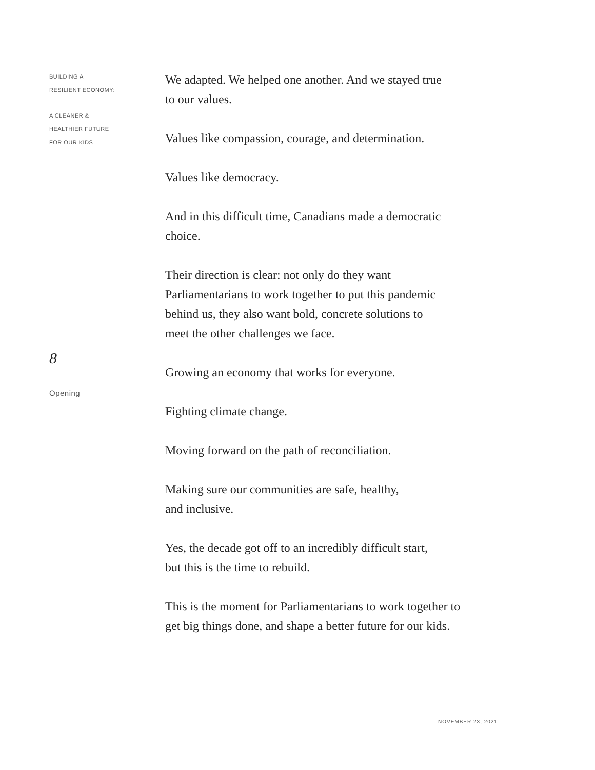BUILDING A
RESILIENT ECONOMY:
A CLEANER &
HEALTHIER FUTURE
FOR OUR KIDS
8
Opening
We adapted. We helped one another. And we stayed true
to our values.
Values like compassion, courage, and determination.
Values like democracy.
And in this difficult time, Canadians made a democratic
choice.
Their direction is clear: not only do they want
Parliamentarians to work together to put this pandemic
behind us, they also want bold, concrete solutions to
meet the other challenges we face.
Growing an economy that works for everyone.
Fighting climate change.
Moving forward on the path of reconciliation.
Making sure our communities are safe, healthy,
and inclusive.
Yes, the decade got off to an incredibly difficult start,
but this is the time to rebuild.
This is the moment for Parliamentarians to work together to
get big things done, and shape a better future for our kids.
NOVEMBER 23, 2021